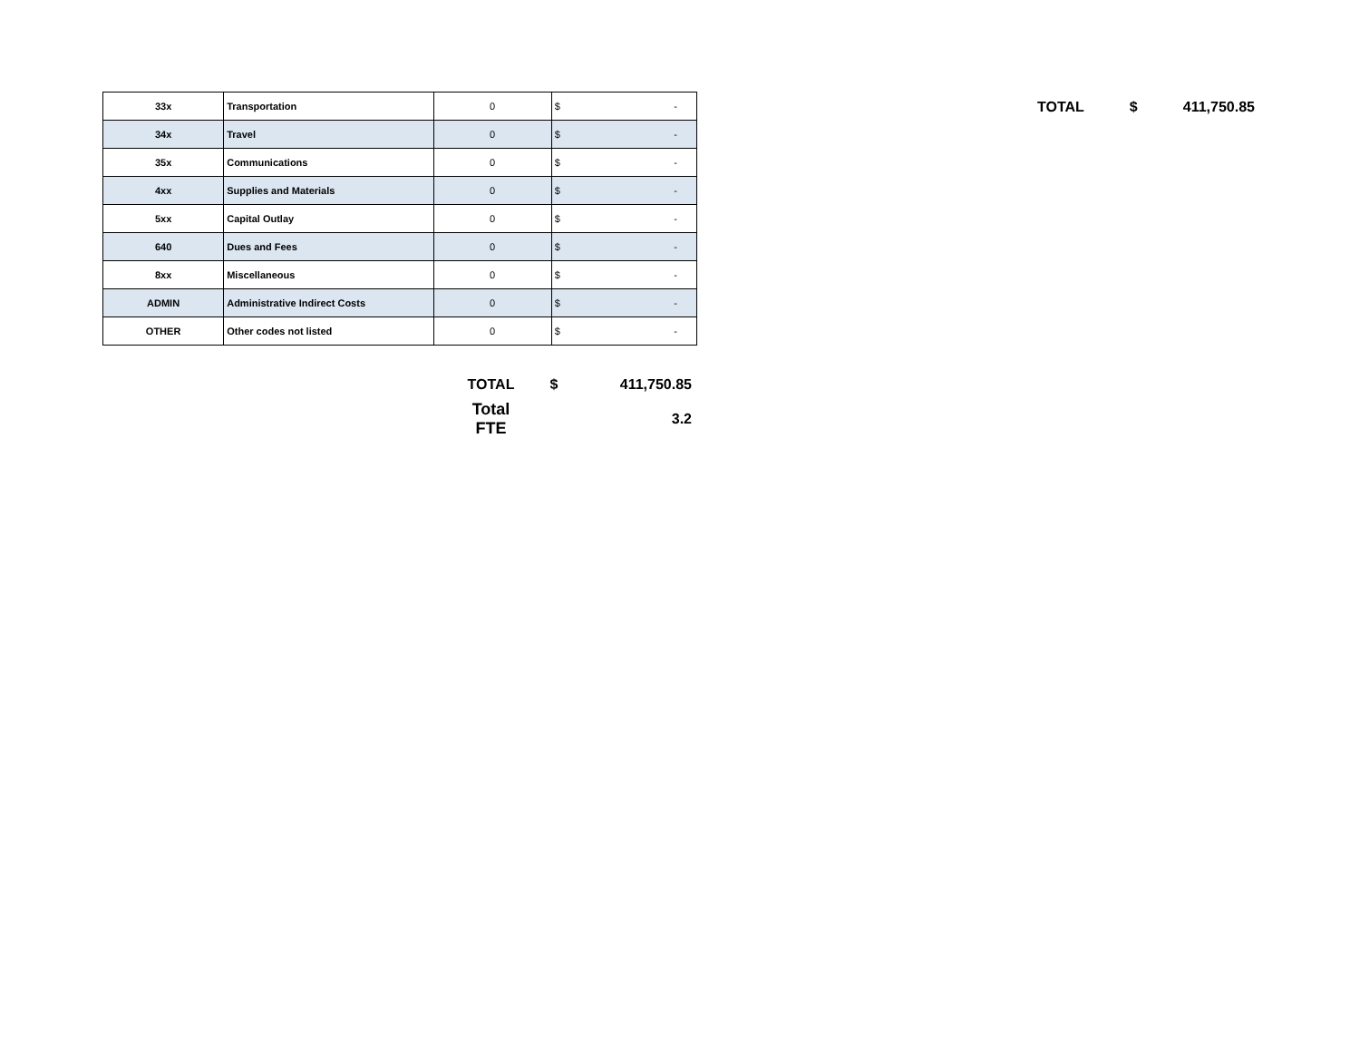| 33x | Transportation | 0 | $ - |
| 34x | Travel | 0 | $ - |
| 35x | Communications | 0 | $ - |
| 4xx | Supplies and Materials | 0 | $ - |
| 5xx | Capital Outlay | 0 | $ - |
| 640 | Dues and Fees | 0 | $ - |
| 8xx | Miscellaneous | 0 | $ - |
| ADMIN | Administrative Indirect Costs | 0 | $ - |
| OTHER | Other codes not listed | 0 | $ - |
| TOTAL | $ | 411,750.85 |
| Total FTE | | 3.2 |
TOTAL $ 411,750.85